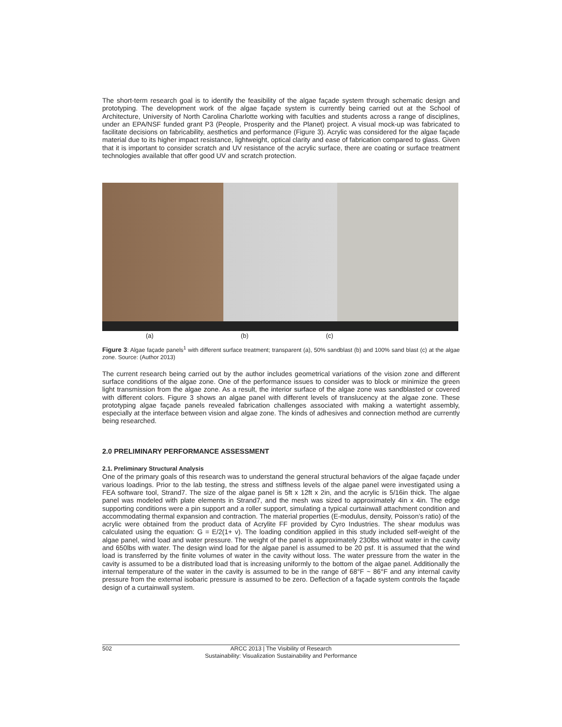The short-term research goal is to identify the feasibility of the algae façade system through schematic design and prototyping. The development work of the algae façade system is currently being carried out at the School of Architecture, University of North Carolina Charlotte working with faculties and students across a range of disciplines, under an EPA/NSF funded grant P3 (People, Prosperity and the Planet) project. A visual mock-up was fabricated to facilitate decisions on fabricability, aesthetics and performance (Figure 3). Acrylic was considered for the algae façade material due to its higher impact resistance, lightweight, optical clarity and ease of fabrication compared to glass. Given that it is important to consider scratch and UV resistance of the acrylic surface, there are coating or surface treatment technologies available that offer good UV and scratch protection.
(a) (b) (c)
Figure 3: Algae façade panels<sup>1</sup> with different surface treatment; transparent (a), 50% sandblast (b) and 100% sand blast (c) at the algae zone. Source: (Author 2013)
The current research being carried out by the author includes geometrical variations of the vision zone and different surface conditions of the algae zone. One of the performance issues to consider was to block or minimize the green light transmission from the algae zone. As a result, the interior surface of the algae zone was sandblasted or covered with different colors. Figure 3 shows an algae panel with different levels of translucency at the algae zone. These prototyping algae façade panels revealed fabrication challenges associated with making a watertight assembly, especially at the interface between vision and algae zone. The kinds of adhesives and connection method are currently being researched.
2.0 PRELIMINARY PERFORMANCE ASSESSMENT
2.1. Preliminary Structural Analysis
One of the primary goals of this research was to understand the general structural behaviors of the algae façade under various loadings. Prior to the lab testing, the stress and stiffness levels of the algae panel were investigated using a FEA software tool, Strand7. The size of the algae panel is 5ft x 12ft x 2in, and the acrylic is 5/16in thick. The algae panel was modeled with plate elements in Strand7, and the mesh was sized to approximately 4in x 4in. The edge supporting conditions were a pin support and a roller support, simulating a typical curtainwall attachment condition and accommodating thermal expansion and contraction. The material properties (E-modulus, density, Poisson’s ratio) of the acrylic were obtained from the product data of Acrylite FF provided by Cyro Industries. The shear modulus was calculated using the equation: G = E/2(1+ v). The loading condition applied in this study included self-weight of the algae panel, wind load and water pressure. The weight of the panel is approximately 230lbs without water in the cavity and 650lbs with water. The design wind load for the algae panel is assumed to be 20 psf. It is assumed that the wind load is transferred by the finite volumes of water in the cavity without loss. The water pressure from the water in the cavity is assumed to be a distributed load that is increasing uniformly to the bottom of the algae panel. Additionally the internal temperature of the water in the cavity is assumed to be in the range of 68°F ~ 86°F and any internal cavity pressure from the external isobaric pressure is assumed to be zero. Deflection of a façade system controls the façade design of a curtainwall system.
502 ARCC 2013 | The Visibility of Research
Sustainability: Visualization Sustainability and Performance